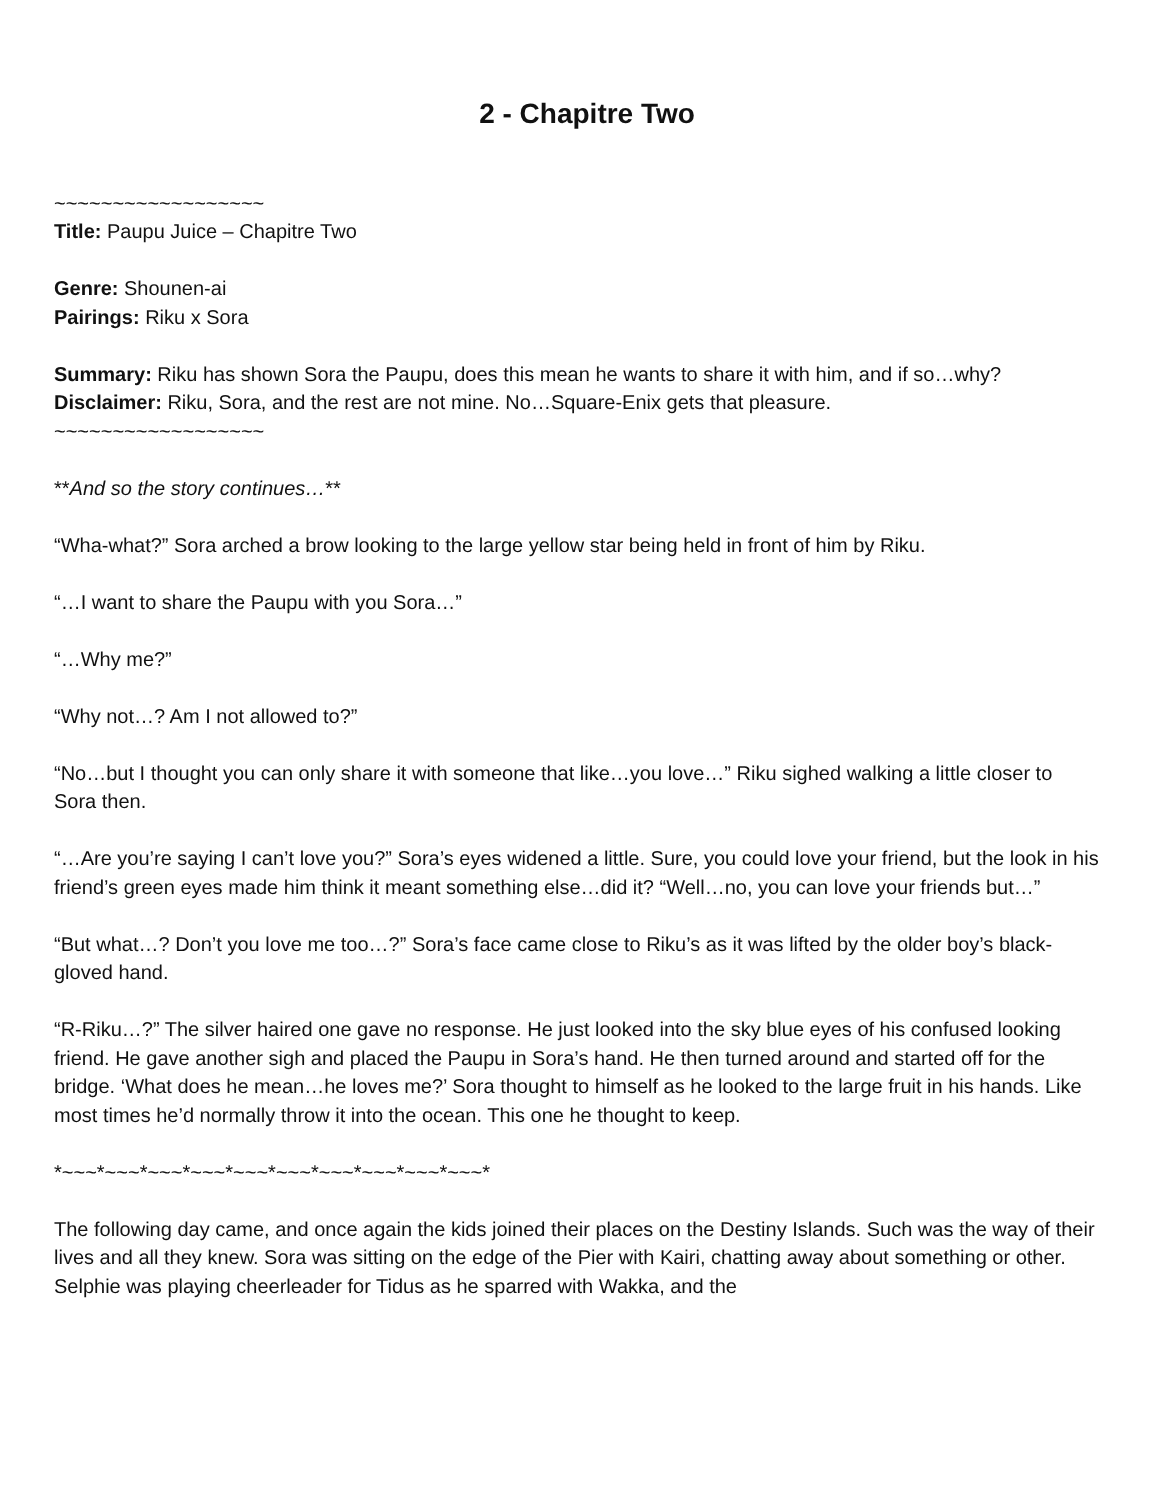2 - Chapitre Two
~~~~~~~~~~~~~~~~~~
Title: Paupu Juice – Chapitre Two
Genre: Shounen-ai
Pairings: Riku x Sora
Summary: Riku has shown Sora the Paupu, does this mean he wants to share it with him, and if so…why?
Disclaimer: Riku, Sora, and the rest are not mine. No…Square-Enix gets that pleasure.
~~~~~~~~~~~~~~~~~~
**And so the story continues…**
“Wha-what?” Sora arched a brow looking to the large yellow star being held in front of him by Riku.
“…I want to share the Paupu with you Sora…”
“…Why me?”
“Why not…? Am I not allowed to?”
“No…but I thought you can only share it with someone that like…you love…” Riku sighed walking a little closer to Sora then.
“…Are you’re saying I can’t love you?” Sora’s eyes widened a little. Sure, you could love your friend, but the look in his friend’s green eyes made him think it meant something else…did it? “Well…no, you can love your friends but…”
“But what…? Don’t you love me too…?” Sora’s face came close to Riku’s as it was lifted by the older boy’s black-gloved hand.
“R-Riku…?” The silver haired one gave no response. He just looked into the sky blue eyes of his confused looking friend. He gave another sigh and placed the Paupu in Sora’s hand. He then turned around and started off for the bridge. ‘What does he mean…he loves me?’ Sora thought to himself as he looked to the large fruit in his hands. Like most times he’d normally throw it into the ocean. This one he thought to keep.
*~~~*~~~*~~~*~~~*~~~*~~~*~~~*~~~*~~~*~~~*
The following day came, and once again the kids joined their places on the Destiny Islands. Such was the way of their lives and all they knew. Sora was sitting on the edge of the Pier with Kairi, chatting away about something or other. Selphie was playing cheerleader for Tidus as he sparred with Wakka, and the